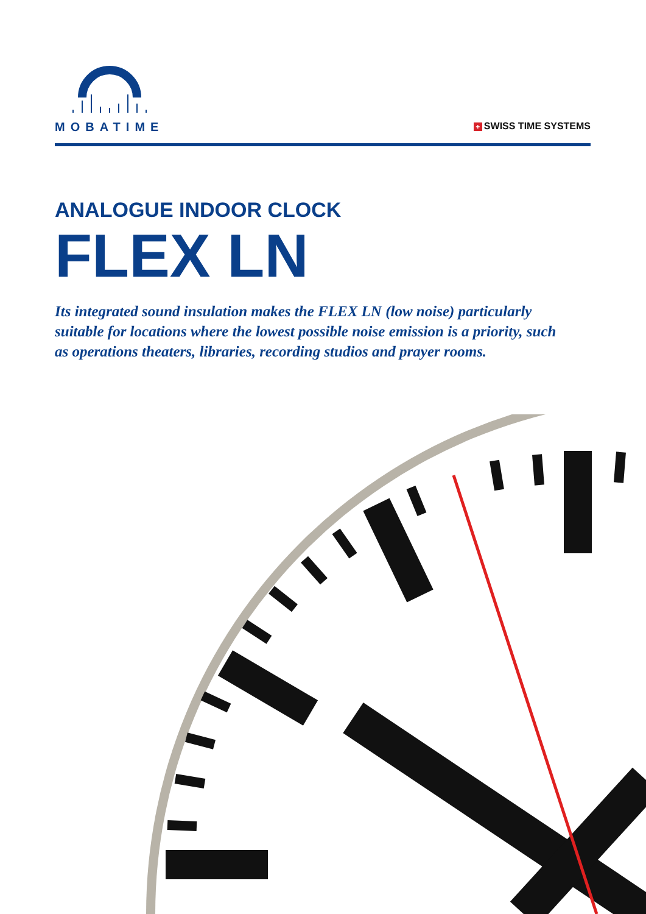MOBATIME + SWISS TIME SYSTEMS
ANALOGUE INDOOR CLOCK
FLEX LN
Its integrated sound insulation makes the FLEX LN (low noise) particularly suitable for locations where the lowest possible noise emission is a priority, such as operations theaters, libraries, recording studios and prayer rooms.